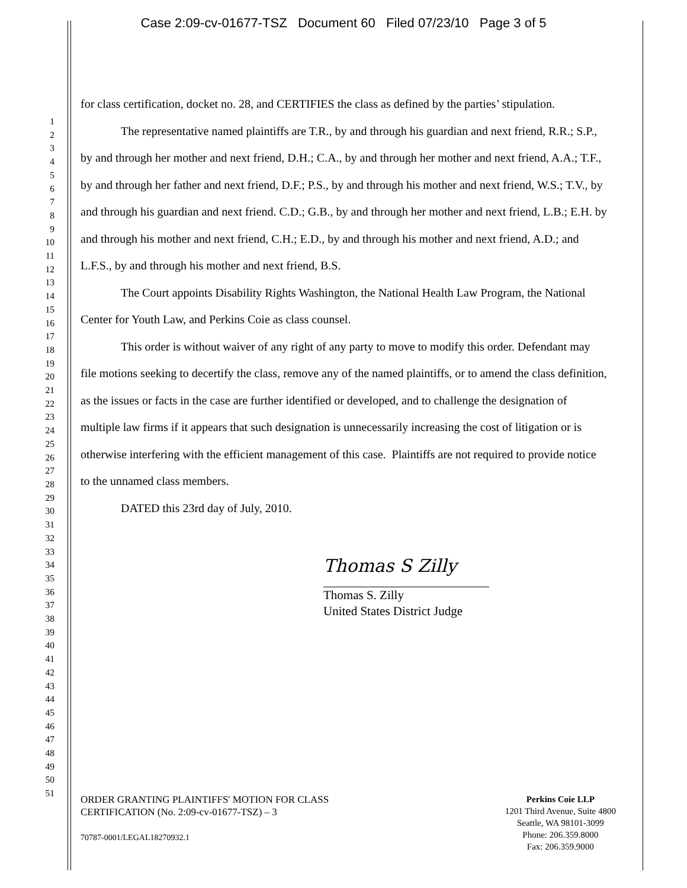Case 2:09-cv-01677-TSZ Document 60 Filed 07/23/10 Page 3 of 5
1
2
3
4
5
6
7
8
9
10
11
12
13
14
15
16
17
18
19
20
21
22
23
24
25
26
27
28
29
30
31
32
33
34
35
36
37
38
39
40
41
42
43
44
45
46
47
48
49
50
51
for class certification, docket no. 28, and CERTIFIES the class as defined by the parties’ stipulation.
The representative named plaintiffs are T.R., by and through his guardian and next friend, R.R.; S.P., by and through her mother and next friend, D.H.; C.A., by and through her mother and next friend, A.A.; T.F., by and through her father and next friend, D.F.; P.S., by and through his mother and next friend, W.S.; T.V., by and through his guardian and next friend. C.D.; G.B., by and through her mother and next friend, L.B.; E.H. by and through his mother and next friend, C.H.; E.D., by and through his mother and next friend, A.D.; and L.F.S., by and through his mother and next friend, B.S.
The Court appoints Disability Rights Washington, the National Health Law Program, the National Center for Youth Law, and Perkins Coie as class counsel.
This order is without waiver of any right of any party to move to modify this order. Defendant may file motions seeking to decertify the class, remove any of the named plaintiffs, or to amend the class definition, as the issues or facts in the case are further identified or developed, and to challenge the designation of multiple law firms if it appears that such designation is unnecessarily increasing the cost of litigation or is otherwise interfering with the efficient management of this case. Plaintiffs are not required to provide notice to the unnamed class members.
DATED this 23rd day of July, 2010.
Thomas S Zilly
Thomas S. Zilly
United States District Judge
ORDER GRANTING PLAINTIFFS' MOTION FOR CLASS
CERTIFICATION (No. 2:09-cv-01677-TSZ) – 3
70787-0001/LEGAL18270932.1
Perkins Coie LLP
1201 Third Avenue, Suite 4800
Seattle, WA 98101-3099
Phone: 206.359.8000
Fax: 206.359.9000